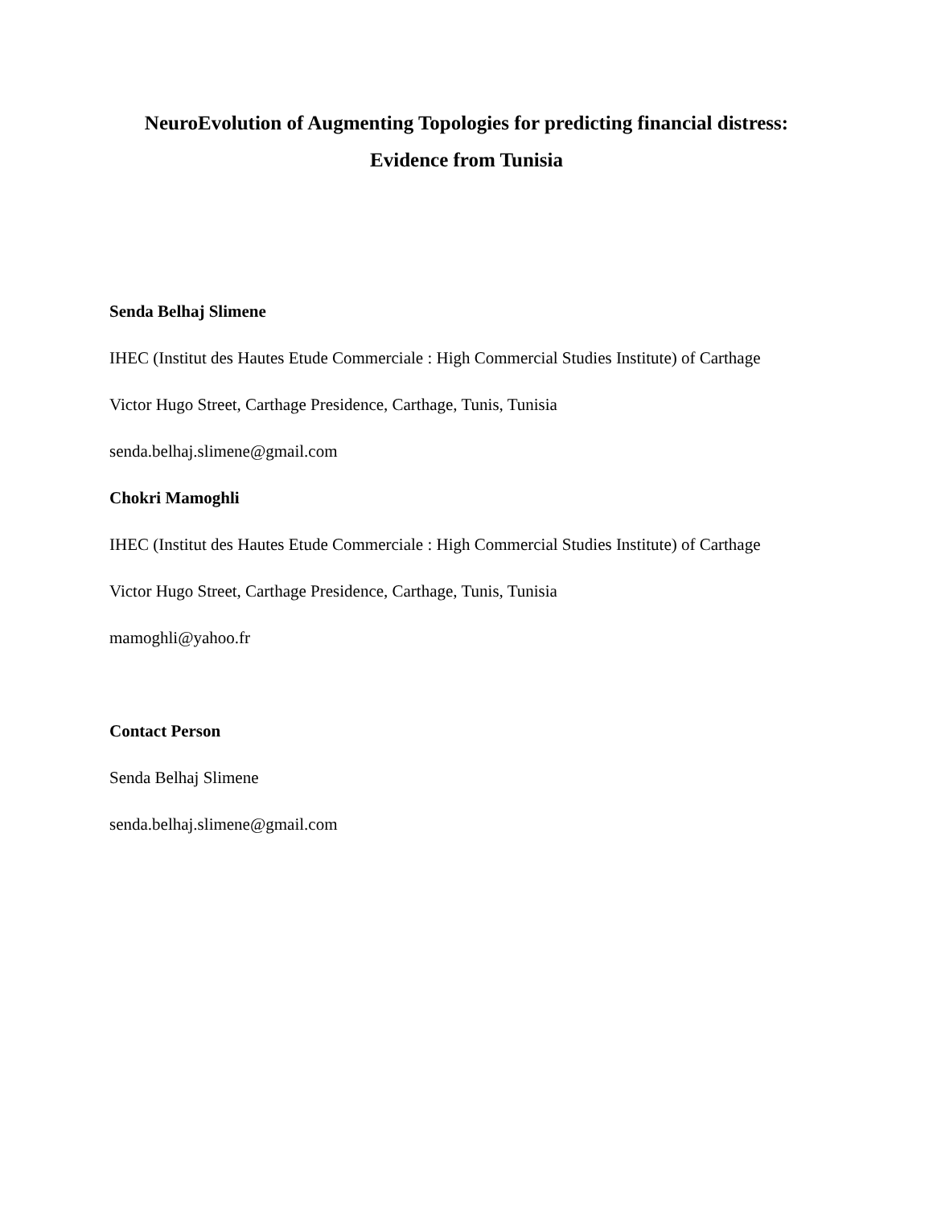NeuroEvolution of Augmenting Topologies for predicting financial distress:
Evidence from Tunisia
Senda Belhaj Slimene
IHEC (Institut des Hautes Etude Commerciale : High Commercial Studies Institute) of Carthage
Victor Hugo Street, Carthage Presidence, Carthage, Tunis, Tunisia
senda.belhaj.slimene@gmail.com
Chokri Mamoghli
IHEC (Institut des Hautes Etude Commerciale : High Commercial Studies Institute) of Carthage
Victor Hugo Street, Carthage Presidence, Carthage, Tunis, Tunisia
mamoghli@yahoo.fr
Contact Person
Senda Belhaj Slimene
senda.belhaj.slimene@gmail.com